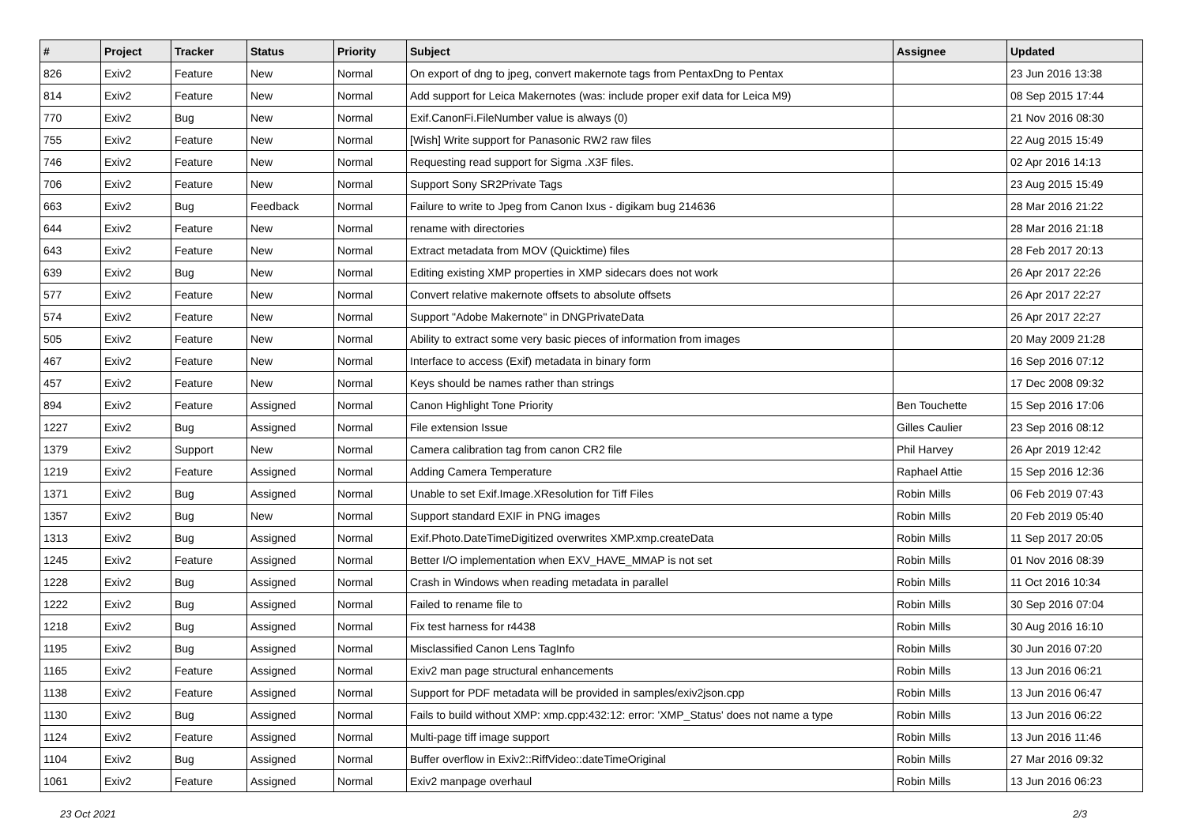| # | Project | Tracker | Status | Priority | Subject | Assignee | Updated |
| --- | --- | --- | --- | --- | --- | --- | --- |
| 826 | Exiv2 | Feature | New | Normal | On export of dng to jpeg, convert makernote tags from PentaxDng to Pentax | | 23 Jun 2016 13:38 |
| 814 | Exiv2 | Feature | New | Normal | Add support for Leica Makernotes (was: include proper exif data for Leica M9) | | 08 Sep 2015 17:44 |
| 770 | Exiv2 | Bug | New | Normal | Exif.CanonFi.FileNumber value is always (0) | | 21 Nov 2016 08:30 |
| 755 | Exiv2 | Feature | New | Normal | [Wish] Write support for Panasonic RW2 raw files | | 22 Aug 2015 15:49 |
| 746 | Exiv2 | Feature | New | Normal | Requesting read support for Sigma .X3F files. | | 02 Apr 2016 14:13 |
| 706 | Exiv2 | Feature | New | Normal | Support Sony SR2Private Tags | | 23 Aug 2015 15:49 |
| 663 | Exiv2 | Bug | Feedback | Normal | Failure to write to Jpeg from Canon Ixus - digikam bug 214636 | | 28 Mar 2016 21:22 |
| 644 | Exiv2 | Feature | New | Normal | rename with directories | | 28 Mar 2016 21:18 |
| 643 | Exiv2 | Feature | New | Normal | Extract metadata from MOV (Quicktime) files | | 28 Feb 2017 20:13 |
| 639 | Exiv2 | Bug | New | Normal | Editing existing XMP properties in XMP sidecars does not work | | 26 Apr 2017 22:26 |
| 577 | Exiv2 | Feature | New | Normal | Convert relative makernote offsets to absolute offsets | | 26 Apr 2017 22:27 |
| 574 | Exiv2 | Feature | New | Normal | Support "Adobe Makernote" in DNGPrivateData | | 26 Apr 2017 22:27 |
| 505 | Exiv2 | Feature | New | Normal | Ability to extract some very basic pieces of information from images | | 20 May 2009 21:28 |
| 467 | Exiv2 | Feature | New | Normal | Interface to access (Exif) metadata in binary form | | 16 Sep 2016 07:12 |
| 457 | Exiv2 | Feature | New | Normal | Keys should be names rather than strings | | 17 Dec 2008 09:32 |
| 894 | Exiv2 | Feature | Assigned | Normal | Canon Highlight Tone Priority | Ben Touchette | 15 Sep 2016 17:06 |
| 1227 | Exiv2 | Bug | Assigned | Normal | File extension Issue | Gilles Caulier | 23 Sep 2016 08:12 |
| 1379 | Exiv2 | Support | New | Normal | Camera calibration tag from canon CR2 file | Phil Harvey | 26 Apr 2019 12:42 |
| 1219 | Exiv2 | Feature | Assigned | Normal | Adding Camera Temperature | Raphael Attie | 15 Sep 2016 12:36 |
| 1371 | Exiv2 | Bug | Assigned | Normal | Unable to set Exif.Image.XResolution for Tiff Files | Robin Mills | 06 Feb 2019 07:43 |
| 1357 | Exiv2 | Bug | New | Normal | Support standard EXIF in PNG images | Robin Mills | 20 Feb 2019 05:40 |
| 1313 | Exiv2 | Bug | Assigned | Normal | Exif.Photo.DateTimeDigitized overwrites XMP.xmp.createData | Robin Mills | 11 Sep 2017 20:05 |
| 1245 | Exiv2 | Feature | Assigned | Normal | Better I/O implementation when EXV_HAVE_MMAP is not set | Robin Mills | 01 Nov 2016 08:39 |
| 1228 | Exiv2 | Bug | Assigned | Normal | Crash in Windows when reading metadata in parallel | Robin Mills | 11 Oct 2016 10:34 |
| 1222 | Exiv2 | Bug | Assigned | Normal | Failed to rename file to | Robin Mills | 30 Sep 2016 07:04 |
| 1218 | Exiv2 | Bug | Assigned | Normal | Fix test harness for r4438 | Robin Mills | 30 Aug 2016 16:10 |
| 1195 | Exiv2 | Bug | Assigned | Normal | Misclassified Canon Lens TagInfo | Robin Mills | 30 Jun 2016 07:20 |
| 1165 | Exiv2 | Feature | Assigned | Normal | Exiv2 man page structural enhancements | Robin Mills | 13 Jun 2016 06:21 |
| 1138 | Exiv2 | Feature | Assigned | Normal | Support for PDF metadata will be provided in samples/exiv2json.cpp | Robin Mills | 13 Jun 2016 06:47 |
| 1130 | Exiv2 | Bug | Assigned | Normal | Fails to build without XMP: xmp.cpp:432:12: error: 'XMP_Status' does not name a type | Robin Mills | 13 Jun 2016 06:22 |
| 1124 | Exiv2 | Feature | Assigned | Normal | Multi-page tiff image support | Robin Mills | 13 Jun 2016 11:46 |
| 1104 | Exiv2 | Bug | Assigned | Normal | Buffer overflow in Exiv2::RiffVideo::dateTimeOriginal | Robin Mills | 27 Mar 2016 09:32 |
| 1061 | Exiv2 | Feature | Assigned | Normal | Exiv2 manpage overhaul | Robin Mills | 13 Jun 2016 06:23 |
23 Oct 2021 2/3